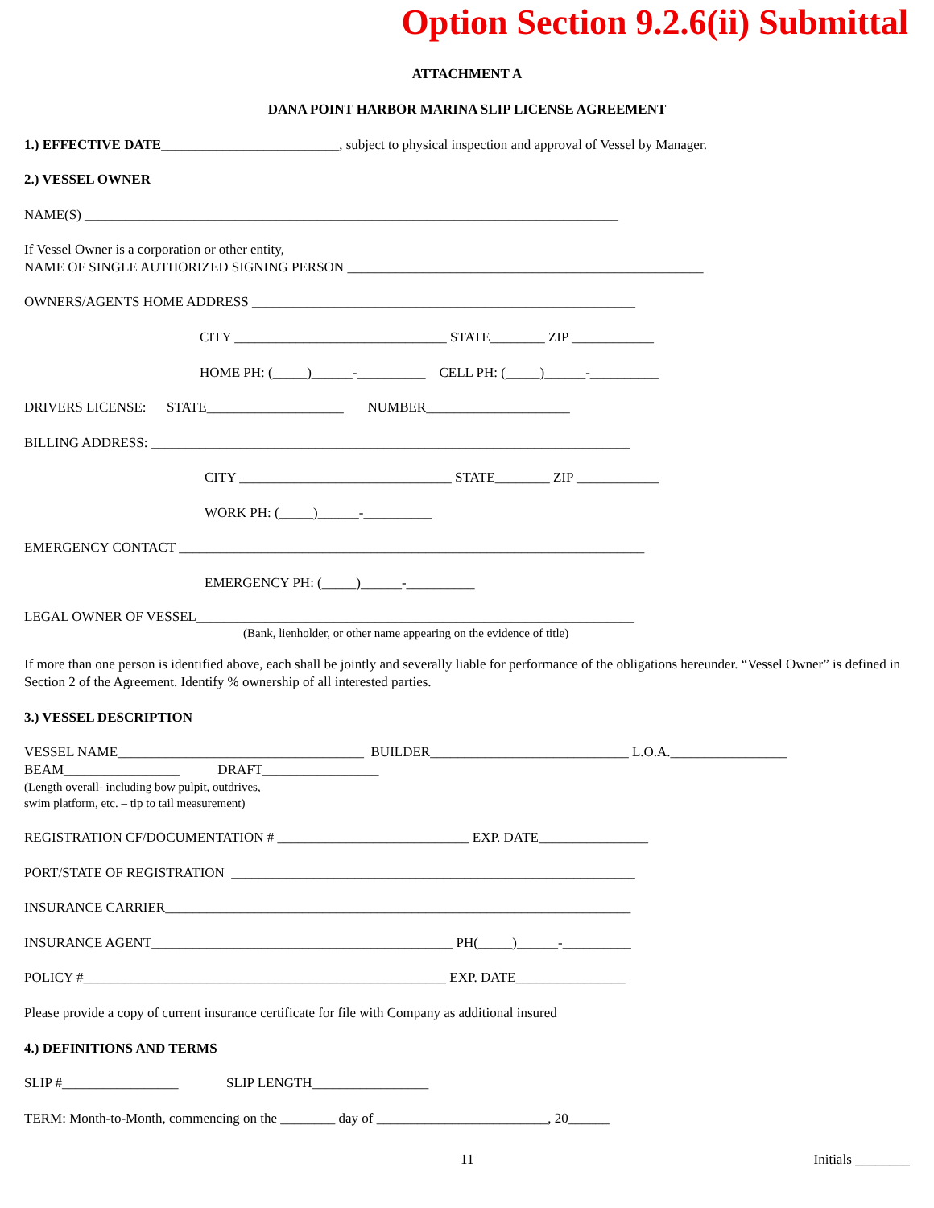Option Section 9.2.6(ii) Submittal
ATTACHMENT A
DANA POINT HARBOR MARINA SLIP LICENSE AGREEMENT
1.) EFFECTIVE DATE__________________________, subject to physical inspection and approval of Vessel by Manager.
2.) VESSEL OWNER
NAME(S) ______________________________________________________________________________
If Vessel Owner is a corporation or other entity,
NAME OF SINGLE AUTHORIZED SIGNING PERSON ____________________________________________________
OWNERS/AGENTS HOME ADDRESS ________________________________________________________
CITY _______________________________ STATE________ ZIP ____________
HOME PH: (_____)______-__________ CELL PH: (_____)______-__________
DRIVERS LICENSE: STATE____________________ NUMBER_____________________
BILLING ADDRESS: ______________________________________________________________________
CITY _______________________________ STATE________ ZIP ____________
WORK PH: (_____)______-__________
EMERGENCY CONTACT ____________________________________________________________________
EMERGENCY PH: (_____)______-__________
LEGAL OWNER OF VESSEL________________________________________________________________
(Bank, lienholder, or other name appearing on the evidence of title)
If more than one person is identified above, each shall be jointly and severally liable for performance of the obligations hereunder. “Vessel Owner” is defined in Section 2 of the Agreement. Identify % ownership of all interested parties.
3.) VESSEL DESCRIPTION
VESSEL NAME____________________________________ BUILDER_____________________________ L.O.A._________________
BEAM_________________ DRAFT_________________
(Length overall- including bow pulpit, outdrives,
swim platform, etc. – tip to tail measurement)
REGISTRATION CF/DOCUMENTATION # ____________________________ EXP. DATE________________
PORT/STATE OF REGISTRATION ___________________________________________________________
INSURANCE CARRIER____________________________________________________________________
INSURANCE AGENT____________________________________________ PH(_____)______-__________
POLICY #_____________________________________________________ EXP. DATE________________
Please provide a copy of current insurance certificate for file with Company as additional insured
4.) DEFINITIONS AND TERMS
SLIP #_________________ SLIP LENGTH_________________
TERM: Month-to-Month, commencing on the ________ day of _________________________, 20______
11 Initials ________